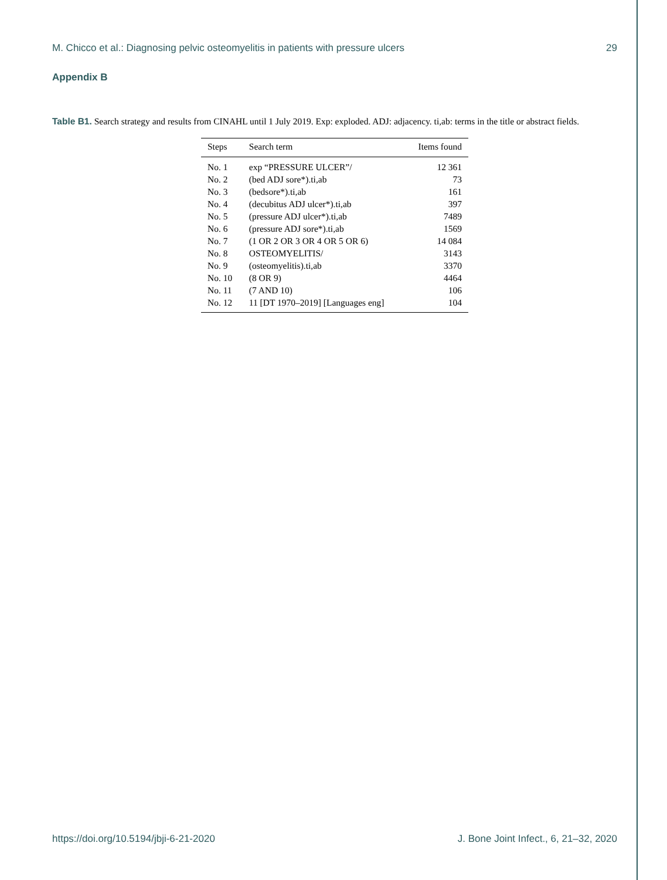M. Chicco et al.: Diagnosing pelvic osteomyelitis in patients with pressure ulcers 29
Appendix B
Table B1. Search strategy and results from CINAHL until 1 July 2019. Exp: exploded. ADJ: adjacency. ti,ab: terms in the title or abstract fields.
| Steps | Search term | Items found |
| --- | --- | --- |
| No. 1 | exp “PRESSURE ULCER”/ | 12 361 |
| No. 2 | (bed ADJ sore*).ti,ab | 73 |
| No. 3 | (bedsore*).ti,ab | 161 |
| No. 4 | (decubitus ADJ ulcer*).ti,ab | 397 |
| No. 5 | (pressure ADJ ulcer*).ti,ab | 7489 |
| No. 6 | (pressure ADJ sore*).ti,ab | 1569 |
| No. 7 | (1 OR 2 OR 3 OR 4 OR 5 OR 6) | 14 084 |
| No. 8 | OSTEOMYELITIS/ | 3143 |
| No. 9 | (osteomyelitis).ti,ab | 3370 |
| No. 10 | (8 OR 9) | 4464 |
| No. 11 | (7 AND 10) | 106 |
| No. 12 | 11 [DT 1970–2019] [Languages eng] | 104 |
https://doi.org/10.5194/jbji-6-21-2020 J. Bone Joint Infect., 6, 21–32, 2020